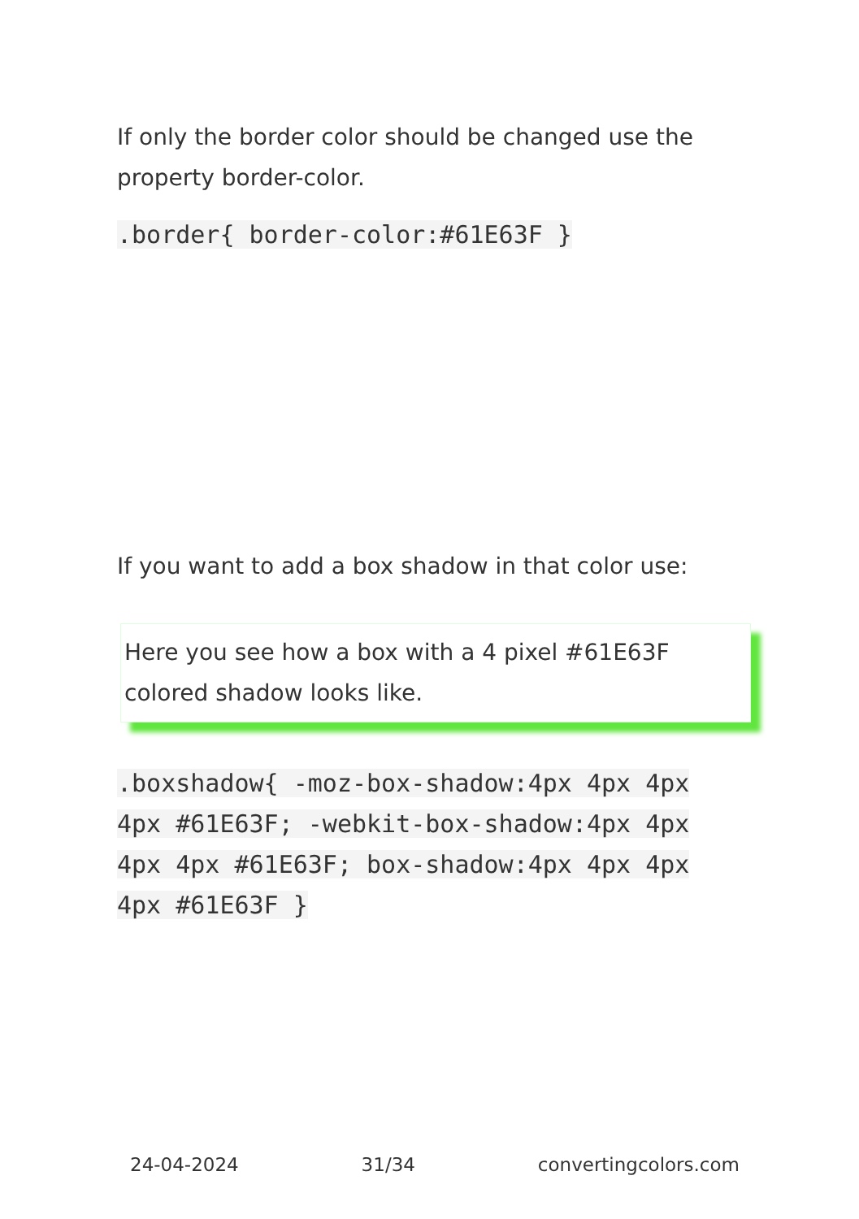If only the border color should be changed use the property border-color.
.border{ border-color:#61E63F }
If you want to add a box shadow in that color use:
Here you see how a box with a 4 pixel #61E63F colored shadow looks like.
.boxshadow{ -moz-box-shadow:4px 4px 4px 4px #61E63F; -webkit-box-shadow:4px 4px 4px 4px #61E63F; box-shadow:4px 4px 4px 4px #61E63F }
24-04-2024 31/34 convertingcolors.com